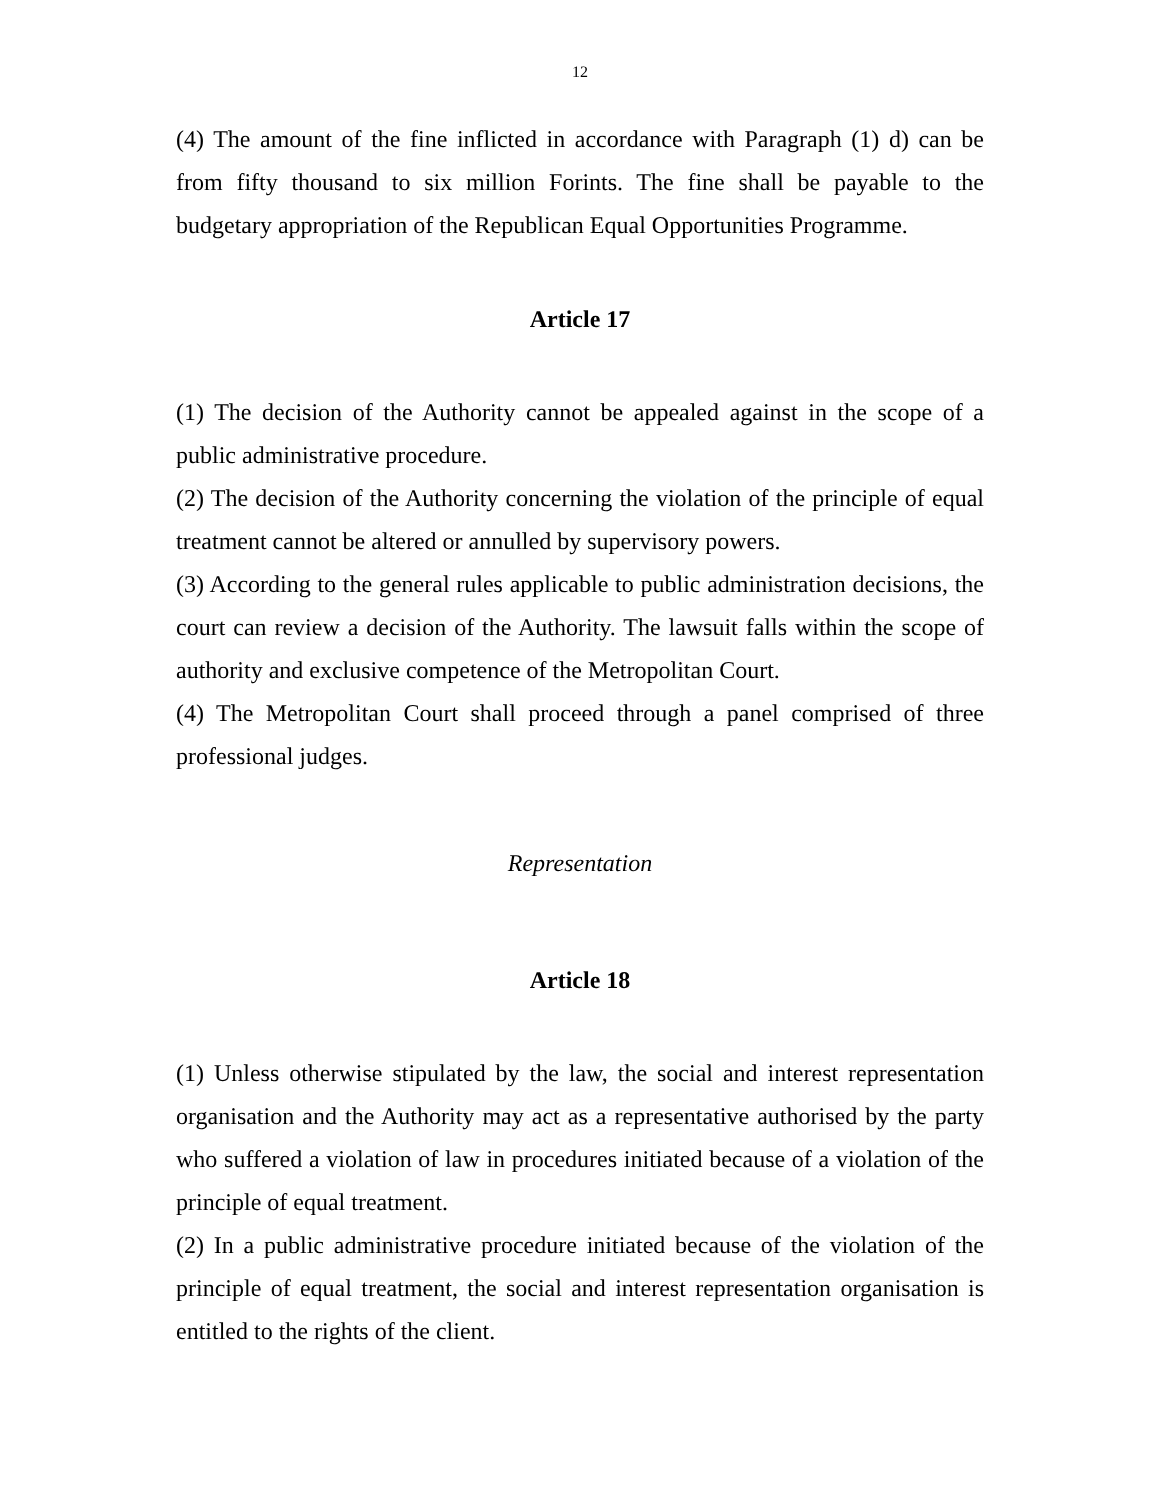12
(4) The amount of the fine inflicted in accordance with Paragraph (1) d) can be from fifty thousand to six million Forints. The fine shall be payable to the budgetary appropriation of the Republican Equal Opportunities Programme.
Article 17
(1) The decision of the Authority cannot be appealed against in the scope of a public administrative procedure.
(2) The decision of the Authority concerning the violation of the principle of equal treatment cannot be altered or annulled by supervisory powers.
(3) According to the general rules applicable to public administration decisions, the court can review a decision of the Authority. The lawsuit falls within the scope of authority and exclusive competence of the Metropolitan Court.
(4) The Metropolitan Court shall proceed through a panel comprised of three professional judges.
Representation
Article 18
(1) Unless otherwise stipulated by the law, the social and interest representation organisation and the Authority may act as a representative authorised by the party who suffered a violation of law in procedures initiated because of a violation of the principle of equal treatment.
(2) In a public administrative procedure initiated because of the violation of the principle of equal treatment, the social and interest representation organisation is entitled to the rights of the client.